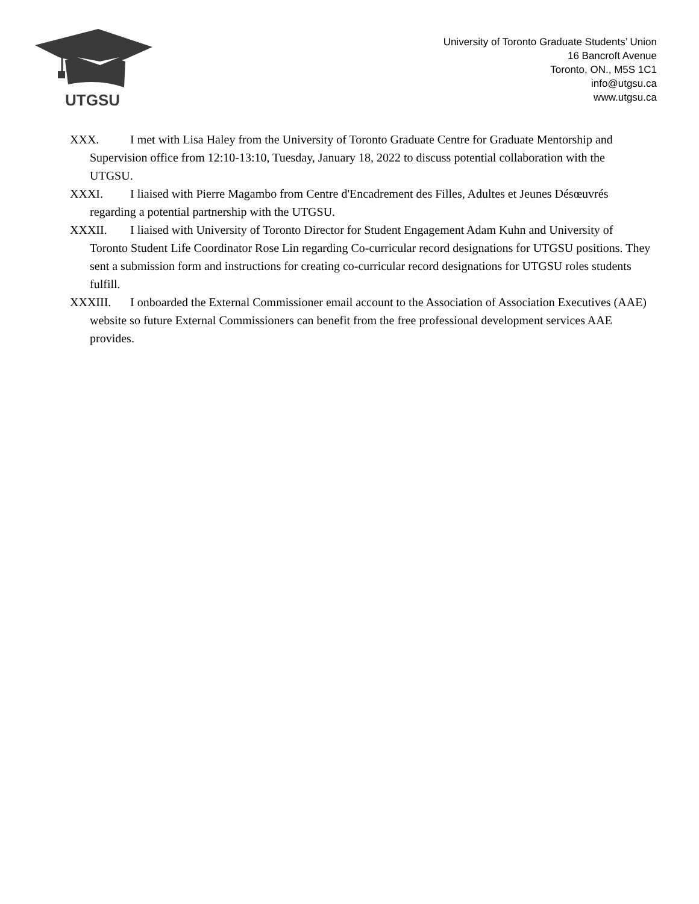UTGSU
University of Toronto Graduate Students’ Union
16 Bancroft Avenue
Toronto, ON., M5S 1C1
info@utgsu.ca
www.utgsu.ca
XXX. I met with Lisa Haley from the University of Toronto Graduate Centre for Graduate Mentorship and Supervision office from 12:10-13:10, Tuesday, January 18, 2022 to discuss potential collaboration with the UTGSU.
XXXI. I liaised with Pierre Magambo from Centre d'Encadrement des Filles, Adultes et Jeunes Désœuvrés regarding a potential partnership with the UTGSU.
XXXII. I liaised with University of Toronto Director for Student Engagement Adam Kuhn and University of Toronto Student Life Coordinator Rose Lin regarding Co-curricular record designations for UTGSU positions. They sent a submission form and instructions for creating co-curricular record designations for UTGSU roles students fulfill.
XXXIII. I onboarded the External Commissioner email account to the Association of Association Executives (AAE) website so future External Commissioners can benefit from the free professional development services AAE provides.